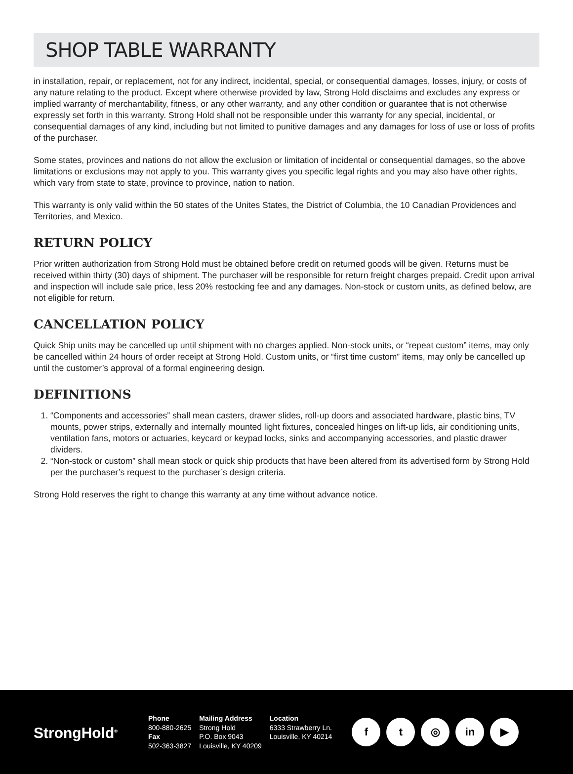SHOP TABLE WARRANTY
in installation, repair, or replacement, not for any indirect, incidental, special, or consequential damages, losses, injury, or costs of any nature relating to the product. Except where otherwise provided by law, Strong Hold disclaims and excludes any express or implied warranty of merchantability, fitness, or any other warranty, and any other condition or guarantee that is not otherwise expressly set forth in this warranty. Strong Hold shall not be responsible under this warranty for any special, incidental, or consequential damages of any kind, including but not limited to punitive damages and any damages for loss of use or loss of profits of the purchaser.
Some states, provinces and nations do not allow the exclusion or limitation of incidental or consequential damages, so the above limitations or exclusions may not apply to you. This warranty gives you specific legal rights and you may also have other rights, which vary from state to state, province to province, nation to nation.
This warranty is only valid within the 50 states of the Unites States, the District of Columbia, the 10 Canadian Providences and Territories, and Mexico.
RETURN POLICY
Prior written authorization from Strong Hold must be obtained before credit on returned goods will be given. Returns must be received within thirty (30) days of shipment. The purchaser will be responsible for return freight charges prepaid. Credit upon arrival and inspection will include sale price, less 20% restocking fee and any damages. Non-stock or custom units, as defined below, are not eligible for return.
CANCELLATION POLICY
Quick Ship units may be cancelled up until shipment with no charges applied. Non-stock units, or “repeat custom” items, may only be cancelled within 24 hours of order receipt at Strong Hold. Custom units, or “first time custom” items, may only be cancelled up until the customer’s approval of a formal engineering design.
DEFINITIONS
1. “Components and accessories” shall mean casters, drawer slides, roll-up doors and associated hardware, plastic bins, TV mounts, power strips, externally and internally mounted light fixtures, concealed hinges on lift-up lids, air conditioning units, ventilation fans, motors or actuaries, keycard or keypad locks, sinks and accompanying accessories, and plastic drawer dividers.
2. “Non-stock or custom” shall mean stock or quick ship products that have been altered from its advertised form by Strong Hold per the purchaser’s request to the purchaser’s design criteria.
Strong Hold reserves the right to change this warranty at any time without advance notice.
StrongHold<sup>®</sup>
Phone
800-880-2625
Fax
502-363-3827
Mailing Address
Strong Hold
P.O. Box 9043
Louisville, KY 40209
Location
6333 Strawberry Ln.
Louisville, KY 40214
f t ◎ in ▶